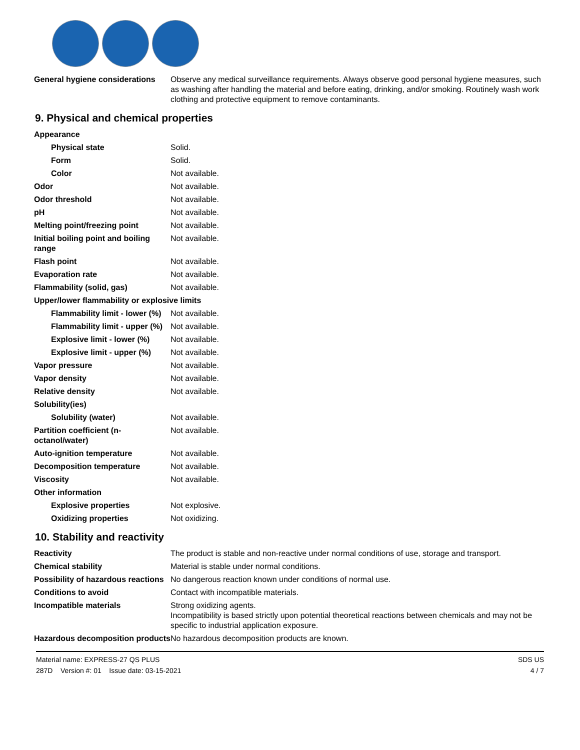| General hygiene considerations | Observe any medical surveillance requirements. Always observe good personal hygiene measures, such as washing after handling the material and before eating, drinking, and/or smoking. Routinely wash work clothing and protective equipment to remove contaminants. |
9. Physical and chemical properties
| Appearance | |
| Physical state | Solid. |
| Form | Solid. |
| Color | Not available. |
| Odor | Not available. |
| Odor threshold | Not available. |
| pH | Not available. |
| Melting point/freezing point | Not available. |
| Initial boiling point and boiling range | Not available. |
| Flash point | Not available. |
| Evaporation rate | Not available. |
| Flammability (solid, gas) | Not available. |
| Upper/lower flammability or explosive limits | |
| Flammability limit - lower (%) | Not available. |
| Flammability limit - upper (%) | Not available. |
| Explosive limit - lower (%) | Not available. |
| Explosive limit - upper (%) | Not available. |
| Vapor pressure | Not available. |
| Vapor density | Not available. |
| Relative density | Not available. |
| Solubility(ies) | |
| Solubility (water) | Not available. |
| Partition coefficient (n-octanol/water) | Not available. |
| Auto-ignition temperature | Not available. |
| Decomposition temperature | Not available. |
| Viscosity | Not available. |
| Other information | |
| Explosive properties | Not explosive. |
| Oxidizing properties | Not oxidizing. |
10. Stability and reactivity
| Reactivity | The product is stable and non-reactive under normal conditions of use, storage and transport. |
| Chemical stability | Material is stable under normal conditions. |
| Possibility of hazardous reactions | No dangerous reaction known under conditions of normal use. |
| Conditions to avoid | Contact with incompatible materials. |
| Incompatible materials | Strong oxidizing agents. Incompatibility is based strictly upon potential theoretical reactions between chemicals and may not be specific to industrial application exposure. |
| Hazardous decomposition products | No hazardous decomposition products are known. |
Material name: EXPRESS-27 QS PLUS
287D Version #: 01 Issue date: 03-15-2021
SDS US
4 / 7